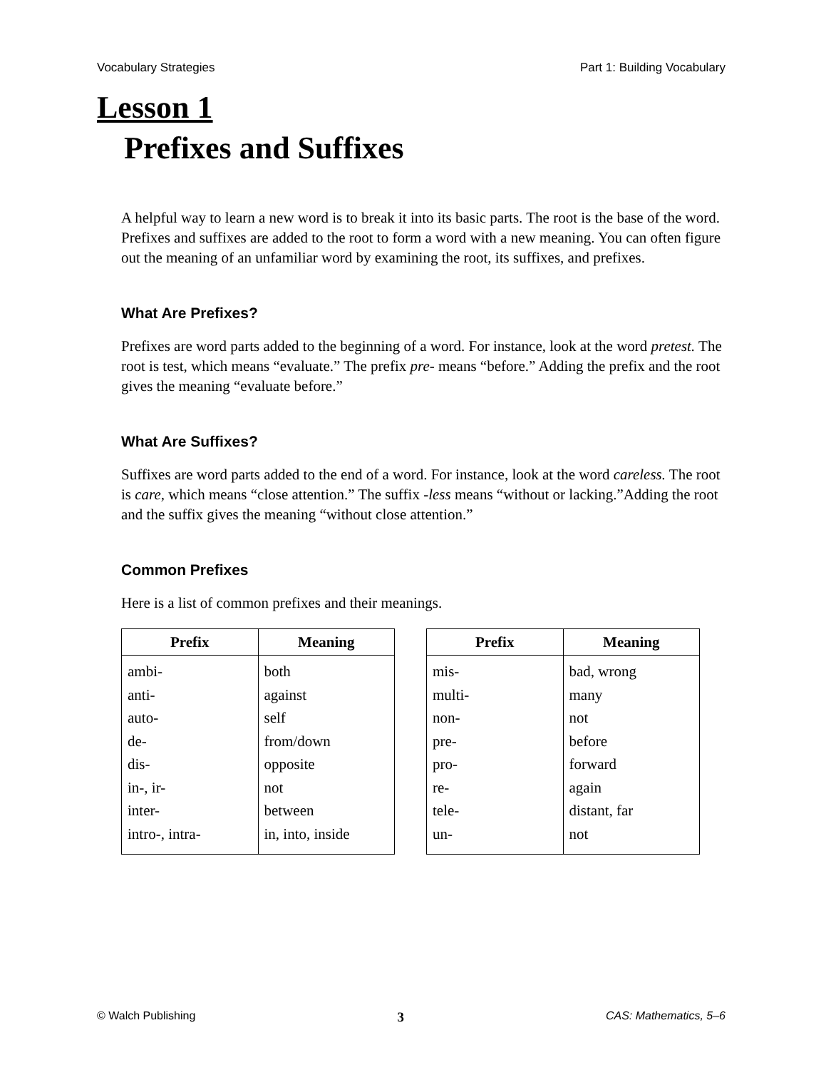Vocabulary Strategies Part 1: Building Vocabulary
Lesson 1
Prefixes and Suffixes
A helpful way to learn a new word is to break it into its basic parts. The root is the base of the word. Prefixes and suffixes are added to the root to form a word with a new meaning. You can often figure out the meaning of an unfamiliar word by examining the root, its suffixes, and prefixes.
What Are Prefixes?
Prefixes are word parts added to the beginning of a word. For instance, look at the word pretest. The root is test, which means “evaluate.” The prefix pre- means “before.” Adding the prefix and the root gives the meaning “evaluate before.”
What Are Suffixes?
Suffixes are word parts added to the end of a word. For instance, look at the word careless. The root is care, which means “close attention.” The suffix -less means “without or lacking.”Adding the root and the suffix gives the meaning “without close attention.”
Common Prefixes
Here is a list of common prefixes and their meanings.
| Prefix | Meaning |
| --- | --- |
| ambi- | both |
| anti- | against |
| auto- | self |
| de- | from/down |
| dis- | opposite |
| in-, ir- | not |
| inter- | between |
| intro-, intra- | in, into, inside |
| Prefix | Meaning |
| --- | --- |
| mis- | bad, wrong |
| multi- | many |
| non- | not |
| pre- | before |
| pro- | forward |
| re- | again |
| tele- | distant, far |
| un- | not |
© Walch Publishing 3 CAS: Mathematics, 5–6